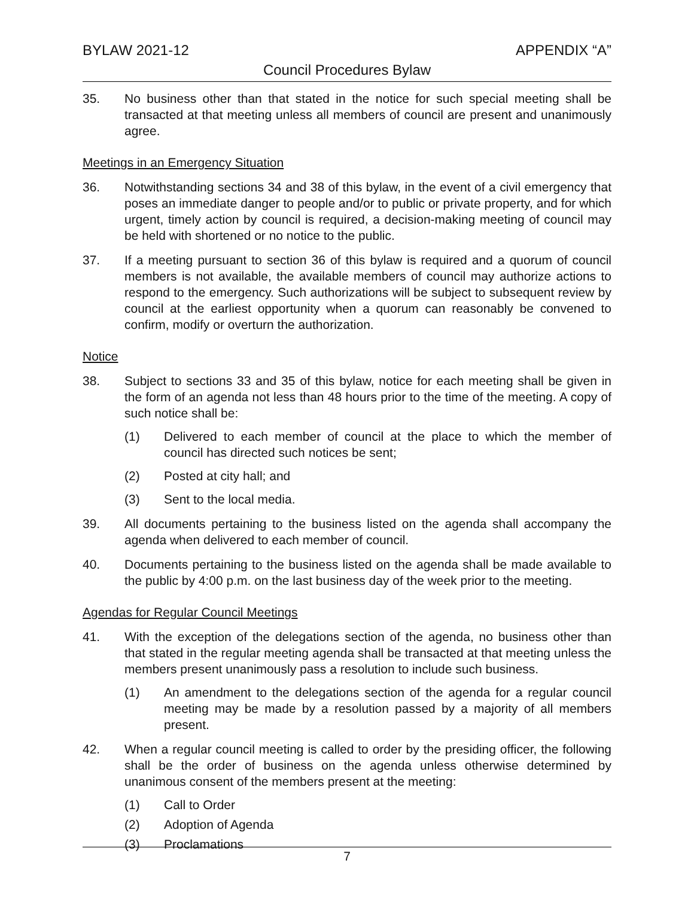BYLAW 2021-12 APPENDIX “A”
Council Procedures Bylaw
35. No business other than that stated in the notice for such special meeting shall be transacted at that meeting unless all members of council are present and unanimously agree.
Meetings in an Emergency Situation
36. Notwithstanding sections 34 and 38 of this bylaw, in the event of a civil emergency that poses an immediate danger to people and/or to public or private property, and for which urgent, timely action by council is required, a decision-making meeting of council may be held with shortened or no notice to the public.
37. If a meeting pursuant to section 36 of this bylaw is required and a quorum of council members is not available, the available members of council may authorize actions to respond to the emergency. Such authorizations will be subject to subsequent review by council at the earliest opportunity when a quorum can reasonably be convened to confirm, modify or overturn the authorization.
Notice
38. Subject to sections 33 and 35 of this bylaw, notice for each meeting shall be given in the form of an agenda not less than 48 hours prior to the time of the meeting. A copy of such notice shall be:
(1) Delivered to each member of council at the place to which the member of council has directed such notices be sent;
(2) Posted at city hall; and
(3) Sent to the local media.
39. All documents pertaining to the business listed on the agenda shall accompany the agenda when delivered to each member of council.
40. Documents pertaining to the business listed on the agenda shall be made available to the public by 4:00 p.m. on the last business day of the week prior to the meeting.
Agendas for Regular Council Meetings
41. With the exception of the delegations section of the agenda, no business other than that stated in the regular meeting agenda shall be transacted at that meeting unless the members present unanimously pass a resolution to include such business.
(1) An amendment to the delegations section of the agenda for a regular council meeting may be made by a resolution passed by a majority of all members present.
42. When a regular council meeting is called to order by the presiding officer, the following shall be the order of business on the agenda unless otherwise determined by unanimous consent of the members present at the meeting:
(1) Call to Order
(2) Adoption of Agenda
(3) Proclamations
7